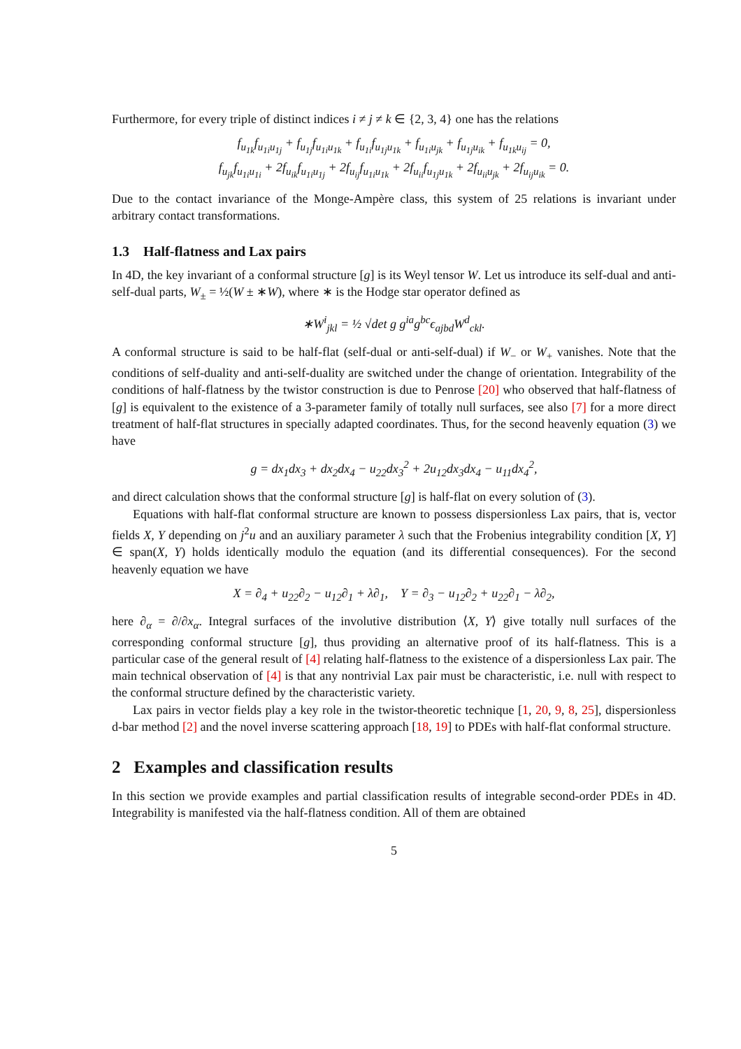Furthermore, for every triple of distinct indices i ≠ j ≠ k ∈ {2, 3, 4} one has the relations
f<sub>u<sub>1k</sub></sub>f<sub>u<sub>1i</sub>u<sub>1j</sub></sub> + f<sub>u<sub>1j</sub></sub>f<sub>u<sub>1i</sub>u<sub>1k</sub></sub> + f<sub>u<sub>1i</sub></sub>f<sub>u<sub>1j</sub>u<sub>1k</sub></sub> + f<sub>u<sub>1i</sub>u<sub>jk</sub></sub> + f<sub>u<sub>1j</sub>u<sub>ik</sub></sub> + f<sub>u<sub>1k</sub>u<sub>ij</sub></sub> = 0,
f<sub>u<sub>jk</sub></sub>f<sub>u<sub>1i</sub>u<sub>1i</sub></sub> + 2f<sub>u<sub>ik</sub></sub>f<sub>u<sub>1i</sub>u<sub>1j</sub></sub> + 2f<sub>u<sub>ij</sub></sub>f<sub>u<sub>1i</sub>u<sub>1k</sub></sub> + 2f<sub>u<sub>ii</sub></sub>f<sub>u<sub>1j</sub>u<sub>1k</sub></sub> + 2f<sub>u<sub>ii</sub>u<sub>jk</sub></sub> + 2f<sub>u<sub>ij</sub>u<sub>ik</sub></sub> = 0.
Due to the contact invariance of the Monge-Ampère class, this system of 25 relations is invariant under arbitrary contact transformations.
1.3 Half-flatness and Lax pairs
In 4D, the key invariant of a conformal structure [g] is its Weyl tensor W. Let us introduce its self-dual and anti-self-dual parts, W<sub>±</sub> = ½(W ± ∗W), where ∗ is the Hodge star operator defined as
∗W<sup>i</sup><sub>jkl</sub> = ½ √det g g<sup>ia</sup>g<sup>bc</sup>ϵ<sub>ajbd</sub>W<sup>d</sup><sub>ckl</sub>.
A conformal structure is said to be half-flat (self-dual or anti-self-dual) if W<sub>−</sub> or W<sub>+</sub> vanishes. Note that the conditions of self-duality and anti-self-duality are switched under the change of orientation. Integrability of the conditions of half-flatness by the twistor construction is due to Penrose [20] who observed that half-flatness of [g] is equivalent to the existence of a 3-parameter family of totally null surfaces, see also [7] for a more direct treatment of half-flat structures in specially adapted coordinates. Thus, for the second heavenly equation (3) we have
g = dx<sub>1</sub>dx<sub>3</sub> + dx<sub>2</sub>dx<sub>4</sub> − u<sub>22</sub>dx<sub>3</sub><sup>2</sup> + 2u<sub>12</sub>dx<sub>3</sub>dx<sub>4</sub> − u<sub>11</sub>dx<sub>4</sub><sup>2</sup>,
and direct calculation shows that the conformal structure [g] is half-flat on every solution of (3).
Equations with half-flat conformal structure are known to possess dispersionless Lax pairs, that is, vector fields X, Y depending on j<sup>2</sup>u and an auxiliary parameter λ such that the Frobenius integrability condition [X, Y] ∈ span(X, Y) holds identically modulo the equation (and its differential consequences). For the second heavenly equation we have
X = ∂<sub>4</sub> + u<sub>22</sub>∂<sub>2</sub> − u<sub>12</sub>∂<sub>1</sub> + λ∂<sub>1</sub>, Y = ∂<sub>3</sub> − u<sub>12</sub>∂<sub>2</sub> + u<sub>22</sub>∂<sub>1</sub> − λ∂<sub>2</sub>,
here ∂<sub>α</sub> = ∂/∂x<sub>α</sub>. Integral surfaces of the involutive distribution ⟨X, Y⟩ give totally null surfaces of the corresponding conformal structure [g], thus providing an alternative proof of its half-flatness. This is a particular case of the general result of [4] relating half-flatness to the existence of a dispersionless Lax pair. The main technical observation of [4] is that any nontrivial Lax pair must be characteristic, i.e. null with respect to the conformal structure defined by the characteristic variety.
Lax pairs in vector fields play a key role in the twistor-theoretic technique [1, 20, 9, 8, 25], dispersionless d-bar method [2] and the novel inverse scattering approach [18, 19] to PDEs with half-flat conformal structure.
2 Examples and classification results
In this section we provide examples and partial classification results of integrable second-order PDEs in 4D. Integrability is manifested via the half-flatness condition. All of them are obtained
5